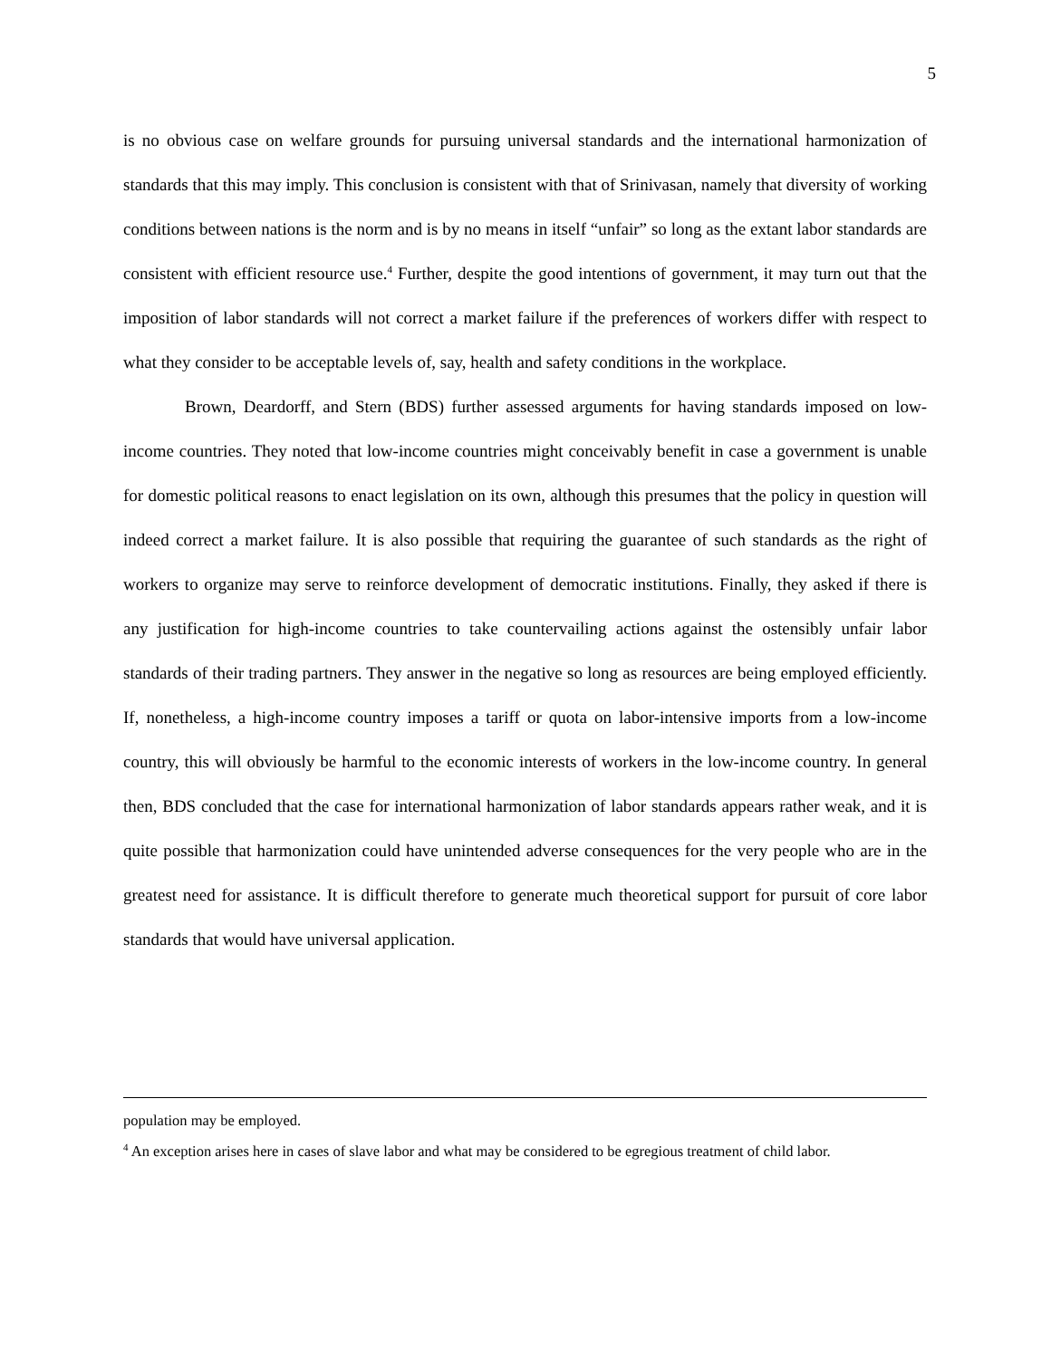5
is no obvious case on welfare grounds for pursuing universal standards and the international harmonization of standards that this may imply. This conclusion is consistent with that of Srinivasan, namely that diversity of working conditions between nations is the norm and is by no means in itself “unfair” so long as the extant labor standards are consistent with efficient resource use.<sup>4</sup> Further, despite the good intentions of government, it may turn out that the imposition of labor standards will not correct a market failure if the preferences of workers differ with respect to what they consider to be acceptable levels of, say, health and safety conditions in the workplace.
Brown, Deardorff, and Stern (BDS) further assessed arguments for having standards imposed on low-income countries. They noted that low-income countries might conceivably benefit in case a government is unable for domestic political reasons to enact legislation on its own, although this presumes that the policy in question will indeed correct a market failure. It is also possible that requiring the guarantee of such standards as the right of workers to organize may serve to reinforce development of democratic institutions. Finally, they asked if there is any justification for high-income countries to take countervailing actions against the ostensibly unfair labor standards of their trading partners. They answer in the negative so long as resources are being employed efficiently. If, nonetheless, a high-income country imposes a tariff or quota on labor-intensive imports from a low-income country, this will obviously be harmful to the economic interests of workers in the low-income country. In general then, BDS concluded that the case for international harmonization of labor standards appears rather weak, and it is quite possible that harmonization could have unintended adverse consequences for the very people who are in the greatest need for assistance. It is difficult therefore to generate much theoretical support for pursuit of core labor standards that would have universal application.
population may be employed.
<sup>4</sup> An exception arises here in cases of slave labor and what may be considered to be egregious treatment of child labor.